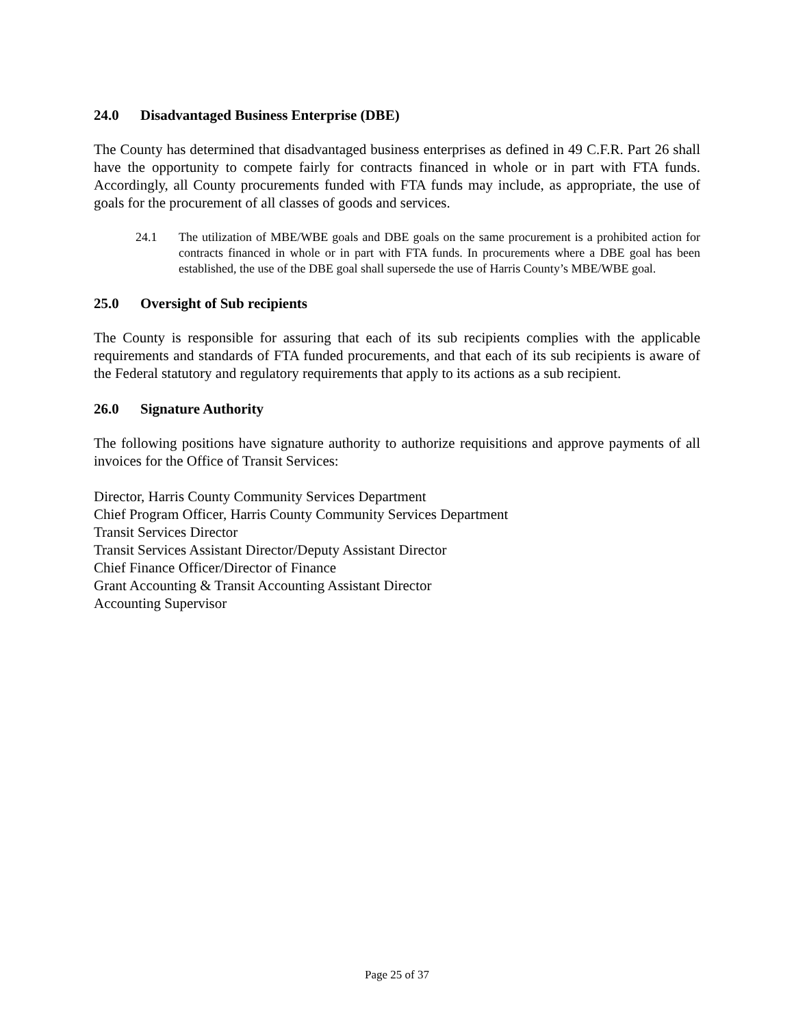24.0 Disadvantaged Business Enterprise (DBE)
The County has determined that disadvantaged business enterprises as defined in 49 C.F.R. Part 26 shall have the opportunity to compete fairly for contracts financed in whole or in part with FTA funds. Accordingly, all County procurements funded with FTA funds may include, as appropriate, the use of goals for the procurement of all classes of goods and services.
24.1 The utilization of MBE/WBE goals and DBE goals on the same procurement is a prohibited action for contracts financed in whole or in part with FTA funds. In procurements where a DBE goal has been established, the use of the DBE goal shall supersede the use of Harris County’s MBE/WBE goal.
25.0 Oversight of Sub recipients
The County is responsible for assuring that each of its sub recipients complies with the applicable requirements and standards of FTA funded procurements, and that each of its sub recipients is aware of the Federal statutory and regulatory requirements that apply to its actions as a sub recipient.
26.0 Signature Authority
The following positions have signature authority to authorize requisitions and approve payments of all invoices for the Office of Transit Services:
Director, Harris County Community Services Department
Chief Program Officer, Harris County Community Services Department
Transit Services Director
Transit Services Assistant Director/Deputy Assistant Director
Chief Finance Officer/Director of Finance
Grant Accounting & Transit Accounting Assistant Director
Accounting Supervisor
Page 25 of 37